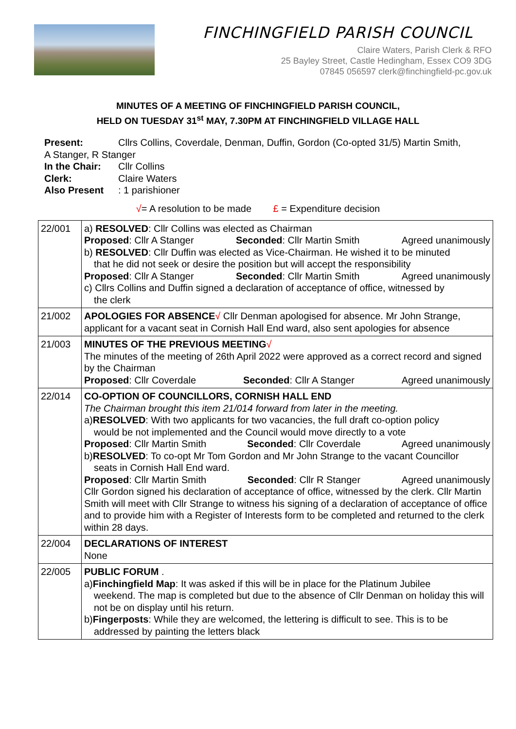FINCHINGFIELD PARISH COUNCIL
Claire Waters, Parish Clerk & RFO
25 Bayley Street, Castle Hedingham, Essex CO9 3DG
07845 056597 clerk@finchingfield-pc.gov.uk
MINUTES OF A MEETING OF FINCHINGFIELD PARISH COUNCIL,
HELD ON TUESDAY 31<sup>st</sup> MAY, 7.30PM AT FINCHINGFIELD VILLAGE HALL
Present: Cllrs Collins, Coverdale, Denman, Duffin, Gordon (Co-opted 31/5) Martin Smith,
A Stanger, R Stanger
In the Chair: Cllr Collins
Clerk: Claire Waters
Also Present: 1 parishioner
√= A resolution to be made £ = Expenditure decision
| 22/001 | a) RESOLVED : Cllr Collins was elected as Chairman Proposed : Cllr A Stanger Seconded : Cllr Martin Smith Agreed unanimously b) RESOLVED : Cllr Duffin was elected as Vice-Chairman. He wished it to be minuted that he did not seek or desire the position but will accept the responsibility Proposed : Cllr A Stanger Seconded : Cllr Martin Smith Agreed unanimously c) Cllrs Collins and Duffin signed a declaration of acceptance of office, witnessed by the clerk |
| 21/002 | APOLOGIES FOR ABSENCE √ Cllr Denman apologised for absence. Mr John Strange, applicant for a vacant seat in Cornish Hall End ward, also sent apologies for absence |
| 21/003 | MINUTES OF THE PREVIOUS MEETING √ The minutes of the meeting of 26th April 2022 were approved as a correct record and signed by the Chairman Proposed : Cllr Coverdale Seconded : Cllr A Stanger Agreed unanimously |
| 22/014 | CO-OPTION OF COUNCILLORS, CORNISH HALL END The Chairman brought this item 21/014 forward from later in the meeting. a) RESOLVED : With two applicants for two vacancies, the full draft co-option policy would be not implemented and the Council would move directly to a vote Proposed : Cllr Martin Smith Seconded : Cllr Coverdale Agreed unanimously b) RESOLVED : To co-opt Mr Tom Gordon and Mr John Strange to the vacant Councillor seats in Cornish Hall End ward. Proposed : Cllr Martin Smith Seconded : Cllr R Stanger Agreed unanimously Cllr Gordon signed his declaration of acceptance of office, witnessed by the clerk. Cllr Martin Smith will meet with Cllr Strange to witness his signing of a declaration of acceptance of office and to provide him with a Register of Interests form to be completed and returned to the clerk within 28 days. |
| 22/004 | DECLARATIONS OF INTEREST None |
| 22/005 | PUBLIC FORUM . a) Finchingfield Map : It was asked if this will be in place for the Platinum Jubilee weekend. The map is completed but due to the absence of Cllr Denman on holiday this will not be on display until his return. b) Fingerposts : While they are welcomed, the lettering is difficult to see. This is to be addressed by painting the letters black |